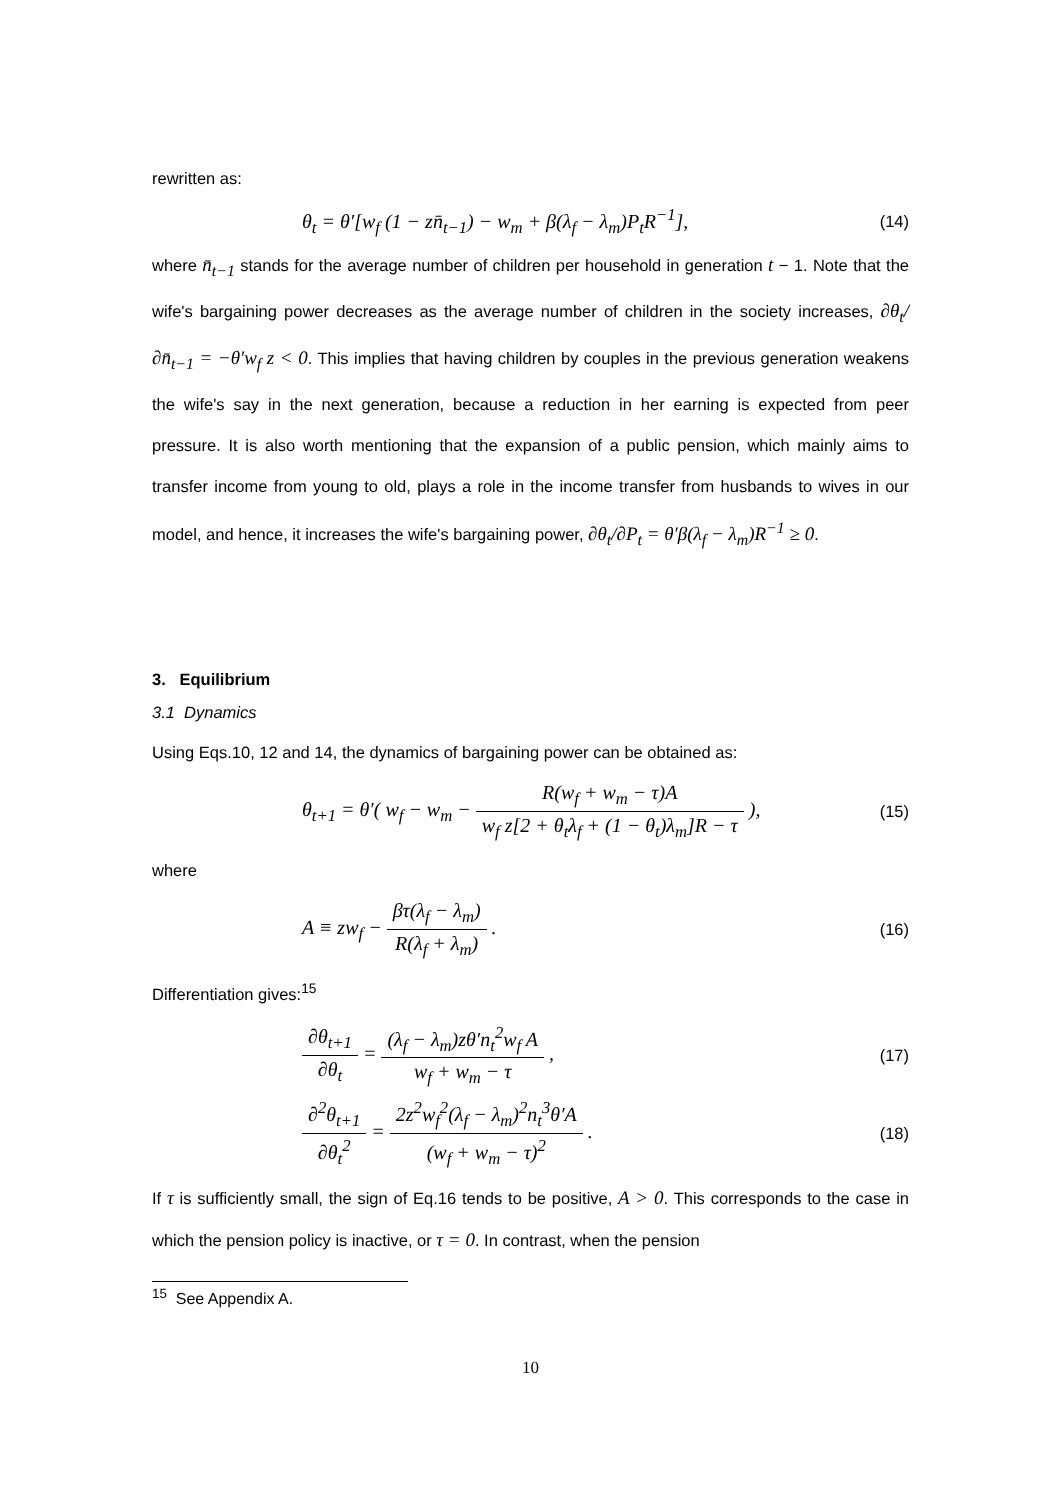rewritten as:
θ<sub>t</sub> = θ′[w<sub>f</sub> (1 − zn̄<sub>t−1</sub>) − w<sub>m</sub> + β(λ<sub>f</sub> − λ<sub>m</sub>)P<sub>t</sub>R<sup>−1</sup>],
(14)
where n̄<sub>t−1</sub> stands for the average number of children per household in generation t − 1. Note that the wife's bargaining power decreases as the average number of children in the society increases, ∂θ<sub>t</sub>/∂n̄<sub>t−1</sub> = −θ′w<sub>f</sub> z < 0. This implies that having children by couples in the previous generation weakens the wife's say in the next generation, because a reduction in her earning is expected from peer pressure. It is also worth mentioning that the expansion of a public pension, which mainly aims to transfer income from young to old, plays a role in the income transfer from husbands to wives in our model, and hence, it increases the wife's bargaining power, ∂θ<sub>t</sub>/∂P<sub>t</sub> = θ′β(λ<sub>f</sub> − λ<sub>m</sub>)R<sup>−1</sup> ≥ 0.
3. Equilibrium
3.1 Dynamics
Using Eqs.10, 12 and 14, the dynamics of bargaining power can be obtained as:
θ<sub>t+1</sub> = θ′( w<sub>f</sub> − w<sub>m</sub> − R(w<sub>f</sub> + w<sub>m</sub> − τ)A w<sub>f</sub> z[2 + θ<sub>t</sub>λ<sub>f</sub> + (1 − θ<sub>t</sub>)λ<sub>m</sub>]R − τ ),
(15)
where
A ≡ zw<sub>f</sub> − βτ(λ<sub>f</sub> − λ<sub>m</sub>) R(λ<sub>f</sub> + λ<sub>m</sub>) .
(16)
Differentiation gives:<sup>15</sup>
∂θ<sub>t+1</sub> ∂θ<sub>t</sub> = (λ<sub>f</sub> − λ<sub>m</sub>)zθ′n<sub>t</sub><sup>2</sup>w<sub>f</sub> A w<sub>f</sub> + w<sub>m</sub> − τ ,
(17)
∂<sup>2</sup>θ<sub>t+1</sub> ∂θ<sub>t</sub><sup>2</sup> = 2z<sup>2</sup>w<sub>f</sub><sup>2</sup>(λ<sub>f</sub> − λ<sub>m</sub>)<sup>2</sup>n<sub>t</sub><sup>3</sup>θ′A (w<sub>f</sub> + w<sub>m</sub> − τ)<sup>2</sup> .
(18)
If τ is sufficiently small, the sign of Eq.16 tends to be positive, A > 0. This corresponds to the case in which the pension policy is inactive, or τ = 0. In contrast, when the pension
<sup>15</sup> See Appendix A.
10